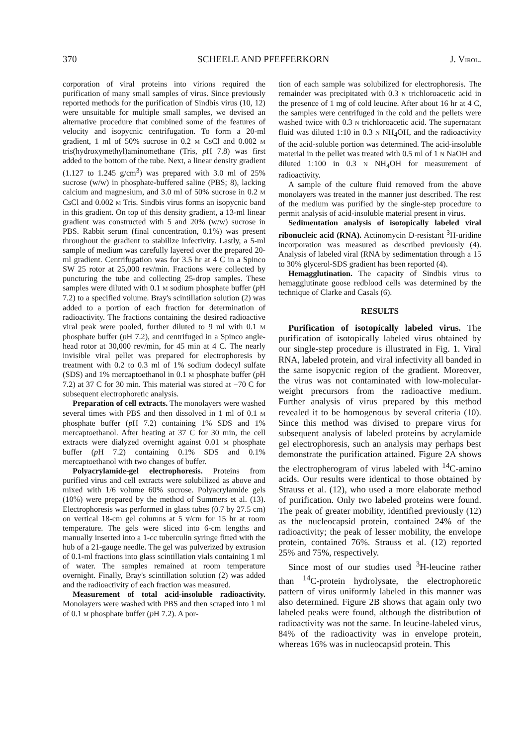370 SCHEELE AND PFEFFERKORN J. VIROL.
corporation of viral proteins into virions required the purification of many small samples of virus. Since previously reported methods for the purification of Sindbis virus (10, 12) were unsuitable for multiple small samples, we devised an alternative procedure that combined some of the features of velocity and isopycnic centrifugation. To form a 20-ml gradient, 1 ml of 50% sucrose in 0.2 M CsCl and 0.002 M tris(hydroxymethyl)aminomethane (Tris, p H 7.8) was first added to the bottom of the tube. Next, a linear density gradient (1.127 to 1.245 g/cm<sup>3</sup>) was prepared with 3.0 ml of 25% sucrose (w/w) in phosphate-buffered saline (PBS; 8), lacking calcium and magnesium, and 3.0 ml of 50% sucrose in 0.2 M CsCl and 0.002 M Tris. Sindbis virus forms an isopycnic band in this gradient. On top of this density gradient, a 13-ml linear gradient was constructed with 5 and 20% (w/w) sucrose in PBS. Rabbit serum (final concentration, 0.1%) was present throughout the gradient to stabilize infectivity. Lastly, a 5-ml sample of medium was carefully layered over the prepared 20-ml gradient. Centrifugation was for 3.5 hr at 4 C in a Spinco SW 25 rotor at 25,000 rev/min. Fractions were collected by puncturing the tube and collecting 25-drop samples. These samples were diluted with 0.1 M sodium phosphate buffer (p H 7.2) to a specified volume. Bray's scintillation solution (2) was added to a portion of each fraction for determination of radioactivity. The fractions containing the desired radioactive viral peak were pooled, further diluted to 9 ml with 0.1 M phosphate buffer (p H 7.2), and centrifuged in a Spinco angle-head rotor at 30,000 rev/min, for 45 min at 4 C. The nearly invisible viral pellet was prepared for electrophoresis by treatment with 0.2 to 0.3 ml of 1% sodium dodecyl sulfate (SDS) and 1% mercaptoethanol in 0.1 M phosphate buffer (p H 7.2) at 37 C for 30 min. This material was stored at −70 C for subsequent electrophoretic analysis.
Preparation of cell extracts. The monolayers were washed several times with PBS and then dissolved in 1 ml of 0.1 M phosphate buffer (p H 7.2) containing 1% SDS and 1% mercaptoethanol. After heating at 37 C for 30 min, the cell extracts were dialyzed overnight against 0.01 M phosphate buffer (p H 7.2) containing 0.1% SDS and 0.1% mercaptoethanol with two changes of buffer.
Polyacrylamide-gel electrophoresis. Proteins from purified virus and cell extracts were solubilized as above and mixed with 1/6 volume 60% sucrose. Polyacrylamide gels (10%) were prepared by the method of Summers et al. (13). Electrophoresis was performed in glass tubes (0.7 by 27.5 cm) on vertical 18-cm gel columns at 5 v/cm for 15 hr at room temperature. The gels were sliced into 6-cm lengths and manually inserted into a 1-cc tuberculin syringe fitted with the hub of a 21-gauge needle. The gel was pulverized by extrusion of 0.1-ml fractions into glass scintillation vials containing 1 ml of water. The samples remained at room temperature overnight. Finally, Bray's scintillation solution (2) was added and the radioactivity of each fraction was measured.
Measurement of total acid-insoluble radioactivity. Monolayers were washed with PBS and then scraped into 1 ml of 0.1 M phosphate buffer (p H 7.2). A por-
tion of each sample was solubilized for electrophoresis. The remainder was precipitated with 0.3 N trichloroacetic acid in the presence of 1 mg of cold leucine. After about 16 hr at 4 C, the samples were centrifuged in the cold and the pellets were washed twice with 0.3 N trichloroacetic acid. The supernatant fluid was diluted 1:10 in 0.3 N NH<sub>4</sub>OH, and the radioactivity of the acid-soluble portion was determined. The acid-insoluble material in the pellet was treated with 0.5 ml of 1 N NaOH and diluted 1:100 in 0.3 N NH<sub>4</sub>OH for measurement of radioactivity.
A sample of the culture fluid removed from the above monolayers was treated in the manner just described. The rest of the medium was purified by the single-step procedure to permit analysis of acid-insoluble material present in virus.
Sedimentation analysis of isotopically labeled viral ribonucleic acid (RNA). Actinomycin D-resistant <sup>3</sup>H-uridine incorporation was measured as described previously (4). Analysis of labeled viral (RNA by sedimentation through a 15 to 30% glycerol-SDS gradient has been reported (4).
Hemagglutination. The capacity of Sindbis virus to hemagglutinate goose redblood cells was determined by the technique of Clarke and Casals (6).
RESULTS
Purification of isotopically labeled virus. The purification of isotopically labeled virus obtained by our single-step procedure is illustrated in Fig. 1. Viral RNA, labeled protein, and viral infectivity all banded in the same isopycnic region of the gradient. Moreover, the virus was not contaminated with low-molecular-weight precursors from the radioactive medium. Further analysis of virus prepared by this method revealed it to be homogenous by several criteria (10). Since this method was divised to prepare virus for subsequent analysis of labeled proteins by acrylamide gel electrophoresis, such an analysis may perhaps best demonstrate the purification attained. Figure 2A shows the electropherogram of virus labeled with <sup>14</sup>C-amino acids. Our results were identical to those obtained by Strauss et al. (12), who used a more elaborate method of purification. Only two labeled proteins were found. The peak of greater mobility, identified previously (12) as the nucleocapsid protein, contained 24% of the radioactivity; the peak of lesser mobility, the envelope protein, contained 76%. Strauss et al. (12) reported 25% and 75%, respectively.
Since most of our studies used <sup>3</sup>H-leucine rather than <sup>14</sup>C-protein hydrolysate, the electrophoretic pattern of virus uniformly labeled in this manner was also determined. Figure 2B shows that again only two labeled peaks were found, although the distribution of radioactivity was not the same. In leucine-labeled virus, 84% of the radioactivity was in envelope protein, whereas 16% was in nucleocapsid protein. This